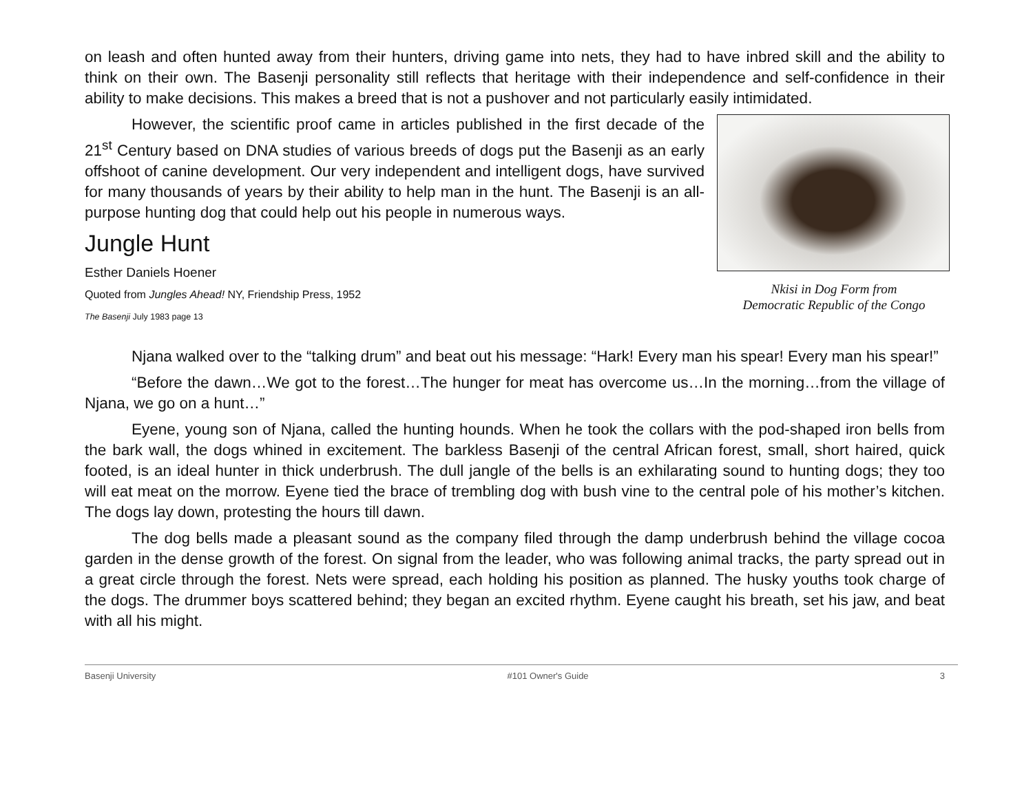on leash and often hunted away from their hunters, driving game into nets, they had to have inbred skill and the ability to think on their own. The Basenji personality still reflects that heritage with their independence and self-confidence in their ability to make decisions. This makes a breed that is not a pushover and not particularly easily intimidated.
Nkisi in Dog Form from
Democratic Republic of the Congo
However, the scientific proof came in articles published in the first decade of the 21<sup>st</sup> Century based on DNA studies of various breeds of dogs put the Basenji as an early offshoot of canine development. Our very independent and intelligent dogs, have survived for many thousands of years by their ability to help man in the hunt. The Basenji is an all-purpose hunting dog that could help out his people in numerous ways.
Jungle Hunt
Esther Daniels Hoener
Quoted from Jungles Ahead! NY, Friendship Press, 1952
The Basenji July 1983 page 13
Njana walked over to the “talking drum” and beat out his message: “Hark! Every man his spear! Every man his spear!”
“Before the dawn…We got to the forest…The hunger for meat has overcome us…In the morning…from the village of Njana, we go on a hunt…”
Eyene, young son of Njana, called the hunting hounds. When he took the collars with the pod-shaped iron bells from the bark wall, the dogs whined in excitement. The barkless Basenji of the central African forest, small, short haired, quick footed, is an ideal hunter in thick underbrush. The dull jangle of the bells is an exhilarating sound to hunting dogs; they too will eat meat on the morrow. Eyene tied the brace of trembling dog with bush vine to the central pole of his mother’s kitchen. The dogs lay down, protesting the hours till dawn.
The dog bells made a pleasant sound as the company filed through the damp underbrush behind the village cocoa garden in the dense growth of the forest. On signal from the leader, who was following animal tracks, the party spread out in a great circle through the forest. Nets were spread, each holding his position as planned. The husky youths took charge of the dogs. The drummer boys scattered behind; they began an excited rhythm. Eyene caught his breath, set his jaw, and beat with all his might.
Basenji University #101 Owner's Guide 3